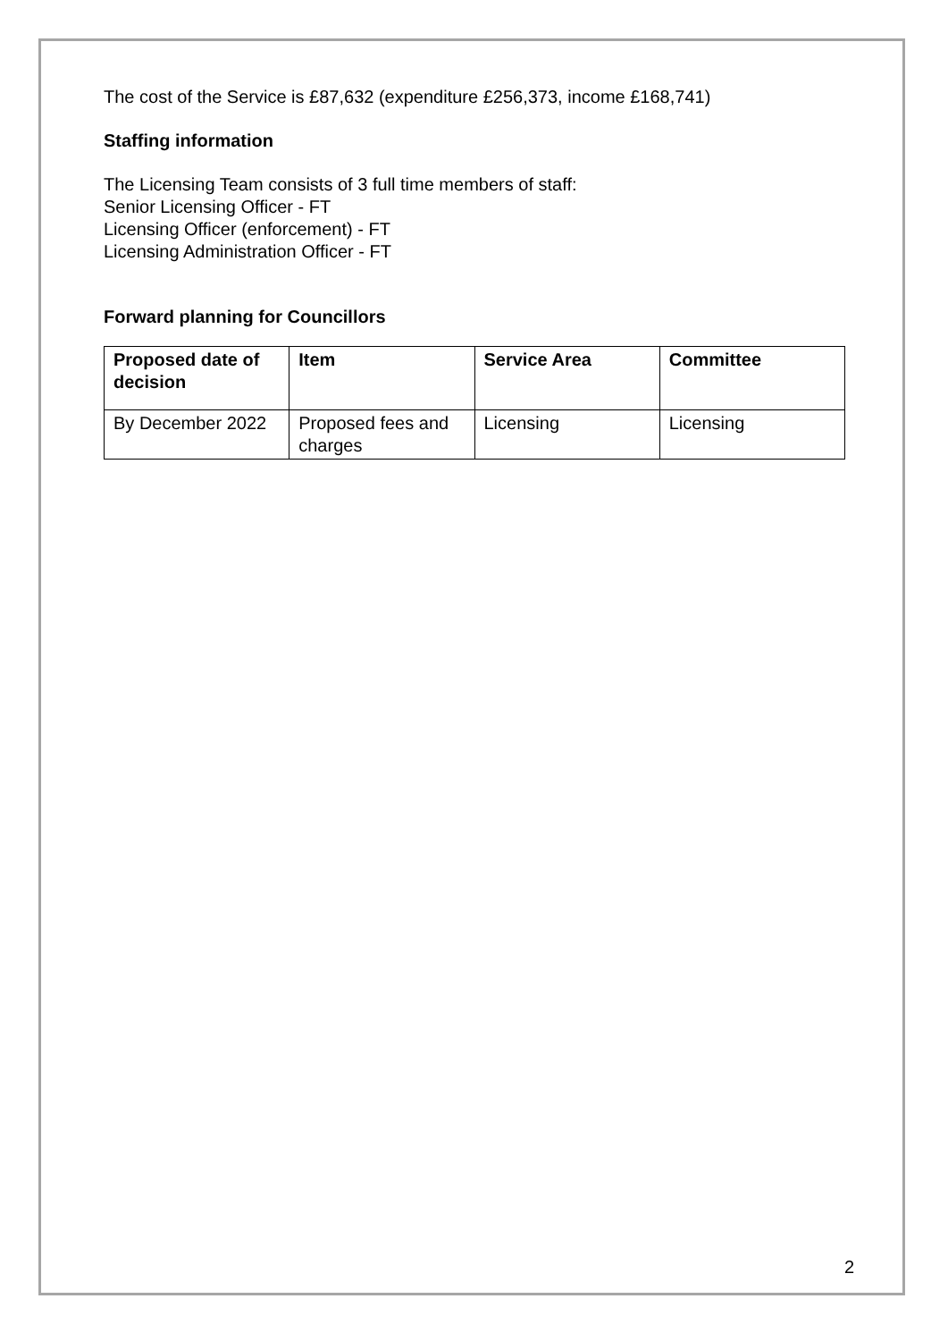The cost of the Service is £87,632 (expenditure £256,373, income £168,741)
Staffing information
The Licensing Team consists of 3 full time members of staff:
Senior Licensing Officer - FT
Licensing Officer (enforcement) - FT
Licensing Administration Officer - FT
Forward planning for Councillors
| Proposed date of decision | Item | Service Area | Committee |
| --- | --- | --- | --- |
| By December 2022 | Proposed fees and charges | Licensing | Licensing |
2